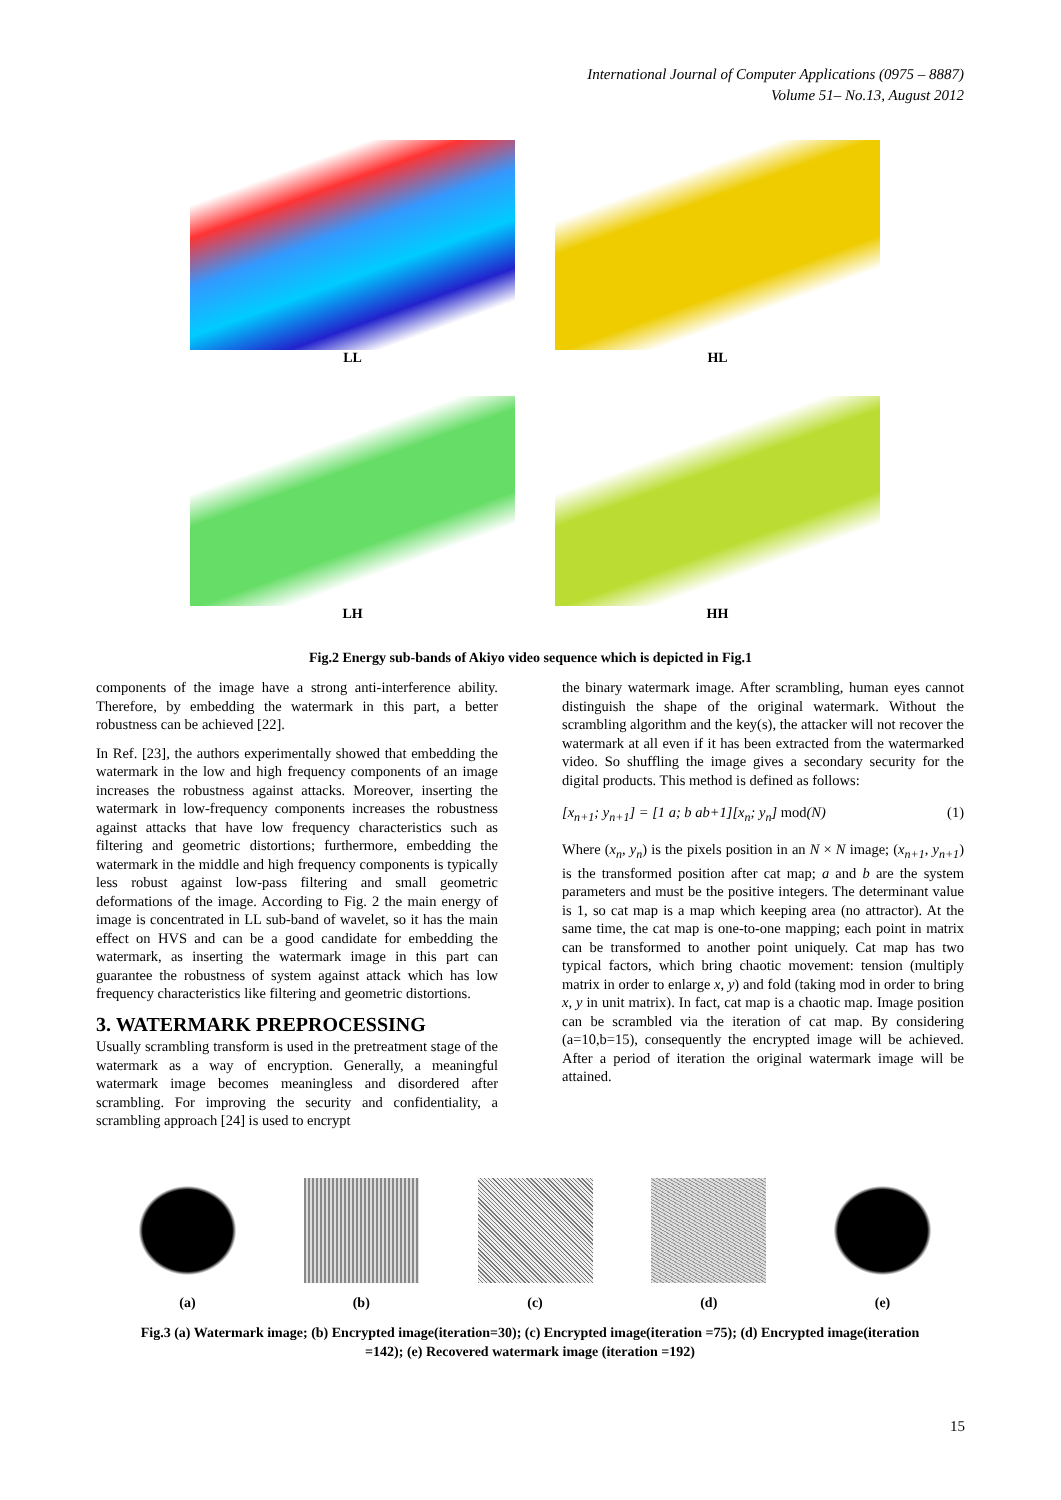International Journal of Computer Applications (0975 – 8887)
Volume 51– No.13, August 2012
LL
HL
LH
HH
Fig.2 Energy sub-bands of Akiyo video sequence which is depicted in Fig.1
components of the image have a strong anti-interference ability. Therefore, by embedding the watermark in this part, a better robustness can be achieved [22].
In Ref. [23], the authors experimentally showed that embedding the watermark in the low and high frequency components of an image increases the robustness against attacks. Moreover, inserting the watermark in low-frequency components increases the robustness against attacks that have low frequency characteristics such as filtering and geometric distortions; furthermore, embedding the watermark in the middle and high frequency components is typically less robust against low-pass filtering and small geometric deformations of the image. According to Fig. 2 the main energy of image is concentrated in LL sub-band of wavelet, so it has the main effect on HVS and can be a good candidate for embedding the watermark, as inserting the watermark image in this part can guarantee the robustness of system against attack which has low frequency characteristics like filtering and geometric distortions.
3. WATERMARK PREPROCESSING
Usually scrambling transform is used in the pretreatment stage of the watermark as a way of encryption. Generally, a meaningful watermark image becomes meaningless and disordered after scrambling. For improving the security and confidentiality, a scrambling approach [24] is used to encrypt
the binary watermark image. After scrambling, human eyes cannot distinguish the shape of the original watermark. Without the scrambling algorithm and the key(s), the attacker will not recover the watermark at all even if it has been extracted from the watermarked video. So shuffling the image gives a secondary security for the digital products. This method is defined as follows:
[x<sub>n+1</sub>; y<sub>n+1</sub>] = [1 a; b ab+1][x<sub>n</sub>; y<sub>n</sub>] mod(N) (1)
Where (x<sub>n</sub>, y<sub>n</sub>) is the pixels position in an N × N image; (x<sub>n+1</sub>, y<sub>n+1</sub>) is the transformed position after cat map; a and b are the system parameters and must be the positive integers. The determinant value is 1, so cat map is a map which keeping area (no attractor). At the same time, the cat map is one-to-one mapping; each point in matrix can be transformed to another point uniquely. Cat map has two typical factors, which bring chaotic movement: tension (multiply matrix in order to enlarge x, y) and fold (taking mod in order to bring x, y in unit matrix). In fact, cat map is a chaotic map. Image position can be scrambled via the iteration of cat map. By considering (a=10,b=15), consequently the encrypted image will be achieved. After a period of iteration the original watermark image will be attained.
(a) (b) (c) (d) (e)
Fig.3 (a) Watermark image; (b) Encrypted image(iteration=30); (c) Encrypted image(iteration =75); (d) Encrypted image(iteration =142); (e) Recovered watermark image (iteration =192)
15